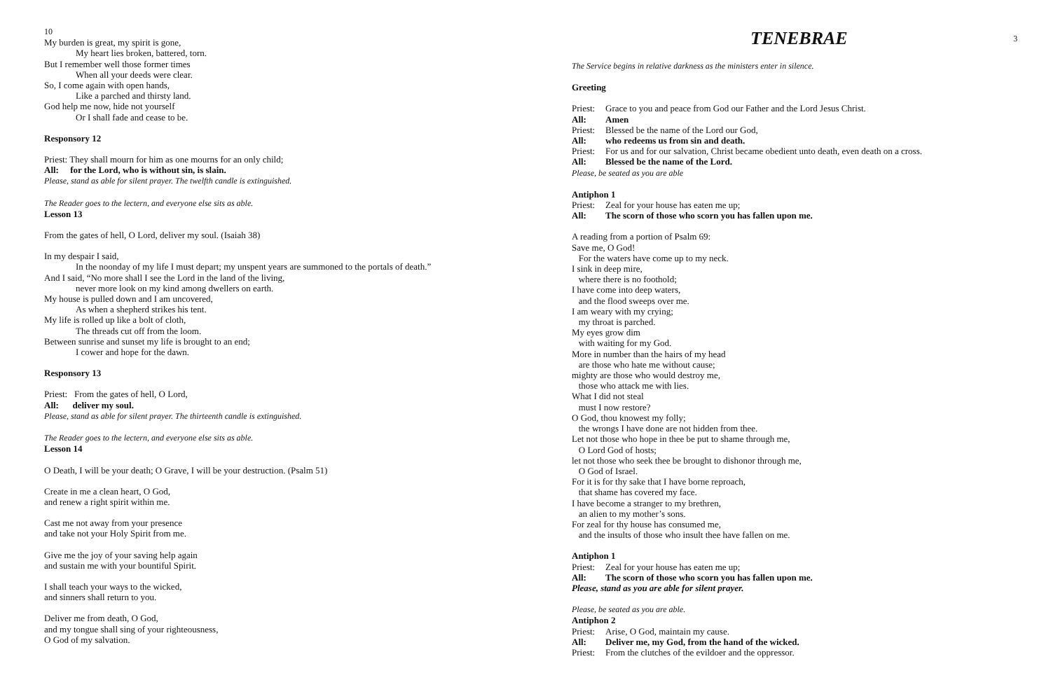10
My burden is great, my spirit is gone,
My heart lies broken, battered, torn.
But I remember well those former times
When all your deeds were clear.
So, I come again with open hands,
Like a parched and thirsty land.
God help me now, hide not yourself
Or I shall fade and cease to be.
Responsory 12
Priest: They shall mourn for him as one mourns for an only child;
All: for the Lord, who is without sin, is slain.
Please, stand as able for silent prayer. The twelfth candle is extinguished.
The Reader goes to the lectern, and everyone else sits as able.
Lesson 13
From the gates of hell, O Lord, deliver my soul. (Isaiah 38)
In my despair I said,
In the noonday of my life I must depart; my unspent years are summoned to the portals of death.”
And I said, “No more shall I see the Lord in the land of the living,
never more look on my kind among dwellers on earth.
My house is pulled down and I am uncovered,
As when a shepherd strikes his tent.
My life is rolled up like a bolt of cloth,
The threads cut off from the loom.
Between sunrise and sunset my life is brought to an end;
I cower and hope for the dawn.
Responsory 13
Priest: From the gates of hell, O Lord,
All: deliver my soul.
Please, stand as able for silent prayer. The thirteenth candle is extinguished.
The Reader goes to the lectern, and everyone else sits as able.
Lesson 14
O Death, I will be your death; O Grave, I will be your destruction. (Psalm 51)
Create in me a clean heart, O God,
and renew a right spirit within me.
Cast me not away from your presence
and take not your Holy Spirit from me.
Give me the joy of your saving help again
and sustain me with your bountiful Spirit.
I shall teach your ways to the wicked,
and sinners shall return to you.
Deliver me from death, O God,
and my tongue shall sing of your righteousness,
O God of my salvation.
TENEBRAE 3
The Service begins in relative darkness as the ministers enter in silence.
Greeting
Priest: Grace to you and peace from God our Father and the Lord Jesus Christ.
All: Amen
Priest: Blessed be the name of the Lord our God,
All: who redeems us from sin and death.
Priest: For us and for our salvation, Christ became obedient unto death, even death on a cross.
All: Blessed be the name of the Lord.
Please, be seated as you are able
Antiphon 1
Priest: Zeal for your house has eaten me up;
All: The scorn of those who scorn you has fallen upon me.
A reading from a portion of Psalm 69:
Save me, O God!
For the waters have come up to my neck.
I sink in deep mire,
where there is no foothold;
I have come into deep waters,
and the flood sweeps over me.
I am weary with my crying;
my throat is parched.
My eyes grow dim
with waiting for my God.
More in number than the hairs of my head
are those who hate me without cause;
mighty are those who would destroy me,
those who attack me with lies.
What I did not steal
must I now restore?
O God, thou knowest my folly;
the wrongs I have done are not hidden from thee.
Let not those who hope in thee be put to shame through me,
O Lord God of hosts;
let not those who seek thee be brought to dishonor through me,
O God of Israel.
For it is for thy sake that I have borne reproach,
that shame has covered my face.
I have become a stranger to my brethren,
an alien to my mother’s sons.
For zeal for thy house has consumed me,
and the insults of those who insult thee have fallen on me.
Antiphon 1
Priest: Zeal for your house has eaten me up;
All: The scorn of those who scorn you has fallen upon me.
Please, stand as you are able for silent prayer.
Please, be seated as you are able.
Antiphon 2
Priest: Arise, O God, maintain my cause.
All: Deliver me, my God, from the hand of the wicked.
Priest: From the clutches of the evildoer and the oppressor.